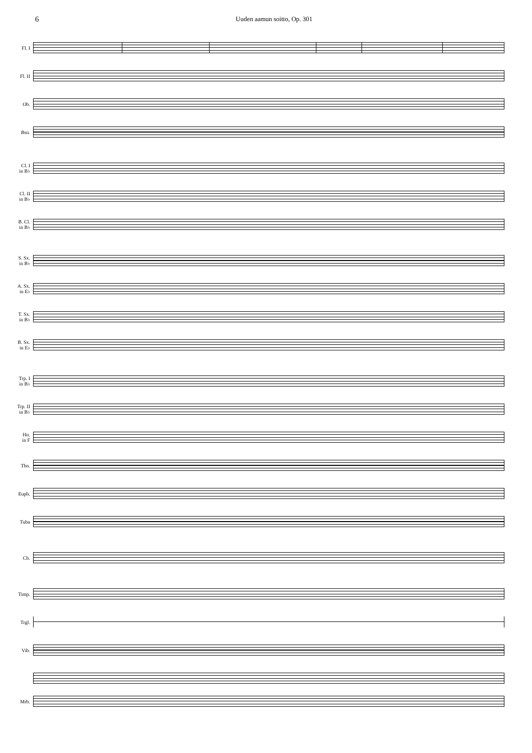6
Uuden aamun soitto, Op. 301
Fl. I
Fl. II
Ob.
Bsn.
Cl. I
in B♭
Cl. II
in B♭
B. Cl.
in B♭
S. Sx.
in B♭
A. Sx.
in E♭
T. Sx.
in B♭
B. Sx.
in E♭
Trp. I
in B♭
Trp. II
in B♭
Hn.
in F
Tbn.
Euph.
Tuba
Cb.
Timp.
Trgl.
Vib.
Mrb.